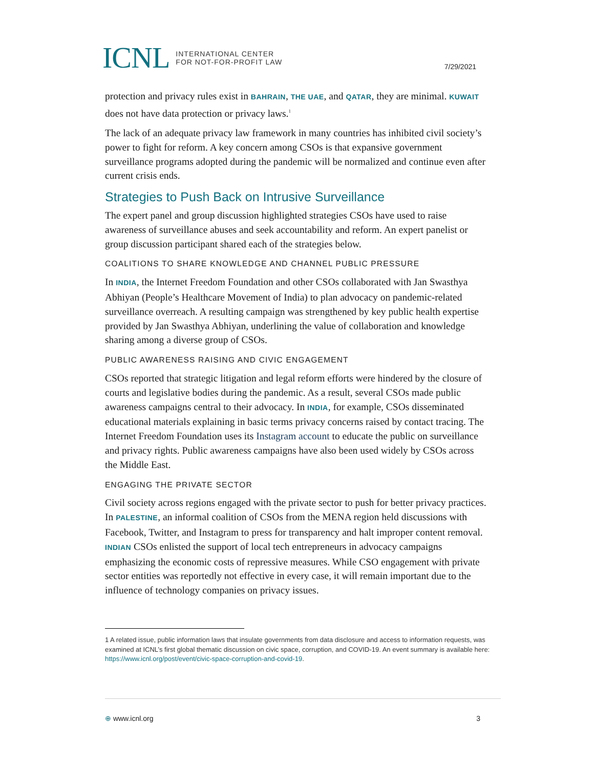ICNL INTERNATIONAL CENTER
FOR NOT-FOR-PROFIT LAW
7/29/2021
protection and privacy rules exist in BAHRAIN, THE UAE, and QATAR, they are minimal. KUWAIT does not have data protection or privacy laws.<sup>1</sup>
The lack of an adequate privacy law framework in many countries has inhibited civil society’s power to fight for reform. A key concern among CSOs is that expansive government surveillance programs adopted during the pandemic will be normalized and continue even after current crisis ends.
Strategies to Push Back on Intrusive Surveillance
The expert panel and group discussion highlighted strategies CSOs have used to raise awareness of surveillance abuses and seek accountability and reform. An expert panelist or group discussion participant shared each of the strategies below.
COALITIONS TO SHARE KNOWLEDGE AND CHANNEL PUBLIC PRESSURE
In INDIA, the Internet Freedom Foundation and other CSOs collaborated with Jan Swasthya Abhiyan (People’s Healthcare Movement of India) to plan advocacy on pandemic-related surveillance overreach. A resulting campaign was strengthened by key public health expertise provided by Jan Swasthya Abhiyan, underlining the value of collaboration and knowledge sharing among a diverse group of CSOs.
PUBLIC AWARENESS RAISING AND CIVIC ENGAGEMENT
CSOs reported that strategic litigation and legal reform efforts were hindered by the closure of courts and legislative bodies during the pandemic. As a result, several CSOs made public awareness campaigns central to their advocacy. In INDIA, for example, CSOs disseminated educational materials explaining in basic terms privacy concerns raised by contact tracing. The Internet Freedom Foundation uses its Instagram account to educate the public on surveillance and privacy rights. Public awareness campaigns have also been used widely by CSOs across the Middle East.
ENGAGING THE PRIVATE SECTOR
Civil society across regions engaged with the private sector to push for better privacy practices. In PALESTINE, an informal coalition of CSOs from the MENA region held discussions with Facebook, Twitter, and Instagram to press for transparency and halt improper content removal. INDIAN CSOs enlisted the support of local tech entrepreneurs in advocacy campaigns emphasizing the economic costs of repressive measures. While CSO engagement with private sector entities was reportedly not effective in every case, it will remain important due to the influence of technology companies on privacy issues.
1 A related issue, public information laws that insulate governments from data disclosure and access to information requests, was examined at ICNL’s first global thematic discussion on civic space, corruption, and COVID-19. An event summary is available here: https://www.icnl.org/post/event/civic-space-corruption-and-covid-19.
⊕ www.icnl.org 3